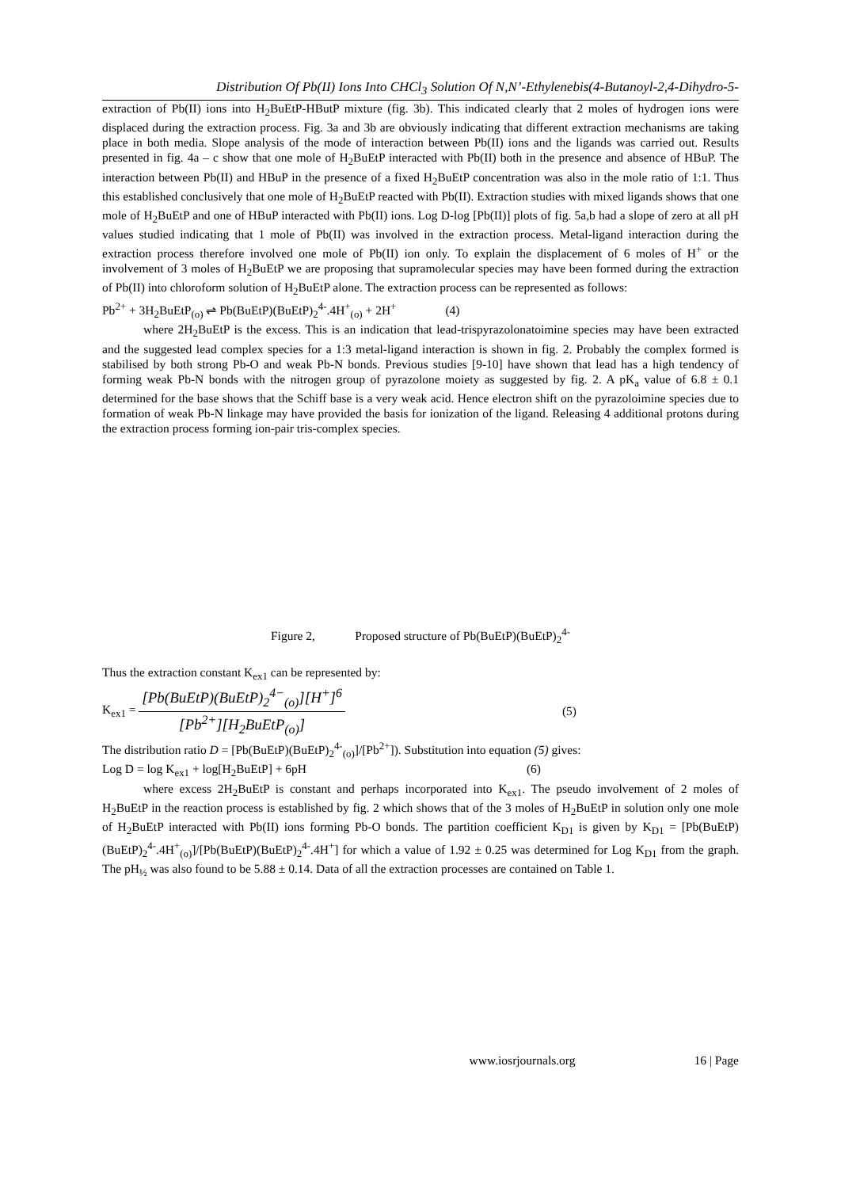Distribution Of Pb(II) Ions Into CHCl<sub>3</sub> Solution Of N,N’-Ethylenebis(4-Butanoyl-2,4-Dihydro-5-
extraction of Pb(II) ions into H<sub>2</sub>BuEtP-HButP mixture (fig. 3b). This indicated clearly that 2 moles of hydrogen ions were displaced during the extraction process. Fig. 3a and 3b are obviously indicating that different extraction mechanisms are taking place in both media. Slope analysis of the mode of interaction between Pb(II) ions and the ligands was carried out. Results presented in fig. 4a – c show that one mole of H<sub>2</sub>BuEtP interacted with Pb(II) both in the presence and absence of HBuP. The interaction between Pb(II) and HBuP in the presence of a fixed H<sub>2</sub>BuEtP concentration was also in the mole ratio of 1:1. Thus this established conclusively that one mole of H<sub>2</sub>BuEtP reacted with Pb(II). Extraction studies with mixed ligands shows that one mole of H<sub>2</sub>BuEtP and one of HBuP interacted with Pb(II) ions. Log D-log [Pb(II)] plots of fig. 5a,b had a slope of zero at all pH values studied indicating that 1 mole of Pb(II) was involved in the extraction process. Metal-ligand interaction during the extraction process therefore involved one mole of Pb(II) ion only. To explain the displacement of 6 moles of H<sup>+</sup> or the involvement of 3 moles of H<sub>2</sub>BuEtP we are proposing that supramolecular species may have been formed during the extraction of Pb(II) into chloroform solution of H<sub>2</sub>BuEtP alone. The extraction process can be represented as follows:
Pb<sup>2+</sup> + 3H<sub>2</sub>BuEtP<sub>(o)</sub> ⇌ Pb(BuEtP)(BuEtP)<sub>2</sub><sup>4-</sup>.4H<sup>+</sup><sub>(o)</sub> + 2H<sup>+</sup> (4)
where 2H<sub>2</sub>BuEtP is the excess. This is an indication that lead-trispyrazolonatoimine species may have been extracted and the suggested lead complex species for a 1:3 metal-ligand interaction is shown in fig. 2. Probably the complex formed is stabilised by both strong Pb-O and weak Pb-N bonds. Previous studies [9-10] have shown that lead has a high tendency of forming weak Pb-N bonds with the nitrogen group of pyrazolone moiety as suggested by fig. 2. A pK<sub>a</sub> value of 6.8 ± 0.1 determined for the base shows that the Schiff base is a very weak acid. Hence electron shift on the pyrazoloimine species due to formation of weak Pb-N linkage may have provided the basis for ionization of the ligand. Releasing 4 additional protons during the extraction process forming ion-pair tris-complex species.
Figure 2, Proposed structure of Pb(BuEtP)(BuEtP)<sub>2</sub><sup>4-</sup>
Thus the extraction constant K<sub>ex1</sub> can be represented by:
K<sub>ex1</sub> =
[Pb(BuEtP)(BuEtP)<sub>2</sub><sup>4−</sup><sub>(o)</sub>][H<sup>+</sup>]<sup>6</sup>
[Pb<sup>2+</sup>][H<sub>2</sub>BuEtP<sub>(o)</sub>]
(5)
The distribution ratio D = [Pb(BuEtP)(BuEtP)<sub>2</sub><sup>4-</sup><sub>(o)</sub>]/[Pb<sup>2+</sup>]). Substitution into equation (5) gives:
Log D = log K<sub>ex1</sub> + log[H<sub>2</sub>BuEtP] + 6pH (6)
where excess 2H<sub>2</sub>BuEtP is constant and perhaps incorporated into K<sub>ex1</sub>. The pseudo involvement of 2 moles of H<sub>2</sub>BuEtP in the reaction process is established by fig. 2 which shows that of the 3 moles of H<sub>2</sub>BuEtP in solution only one mole of H<sub>2</sub>BuEtP interacted with Pb(II) ions forming Pb-O bonds. The partition coefficient K<sub>D1</sub> is given by K<sub>D1</sub> = [Pb(BuEtP)(BuEtP)<sub>2</sub><sup>4-</sup>.4H<sup>+</sup><sub>(o)</sub>]/[Pb(BuEtP)(BuEtP)<sub>2</sub><sup>4-</sup>.4H<sup>+</sup>] for which a value of 1.92 ± 0.25 was determined for Log K<sub>D1</sub> from the graph. The pH<sub>½</sub> was also found to be 5.88 ± 0.14. Data of all the extraction processes are contained on Table 1.
www.iosrjournals.org 16 | Page